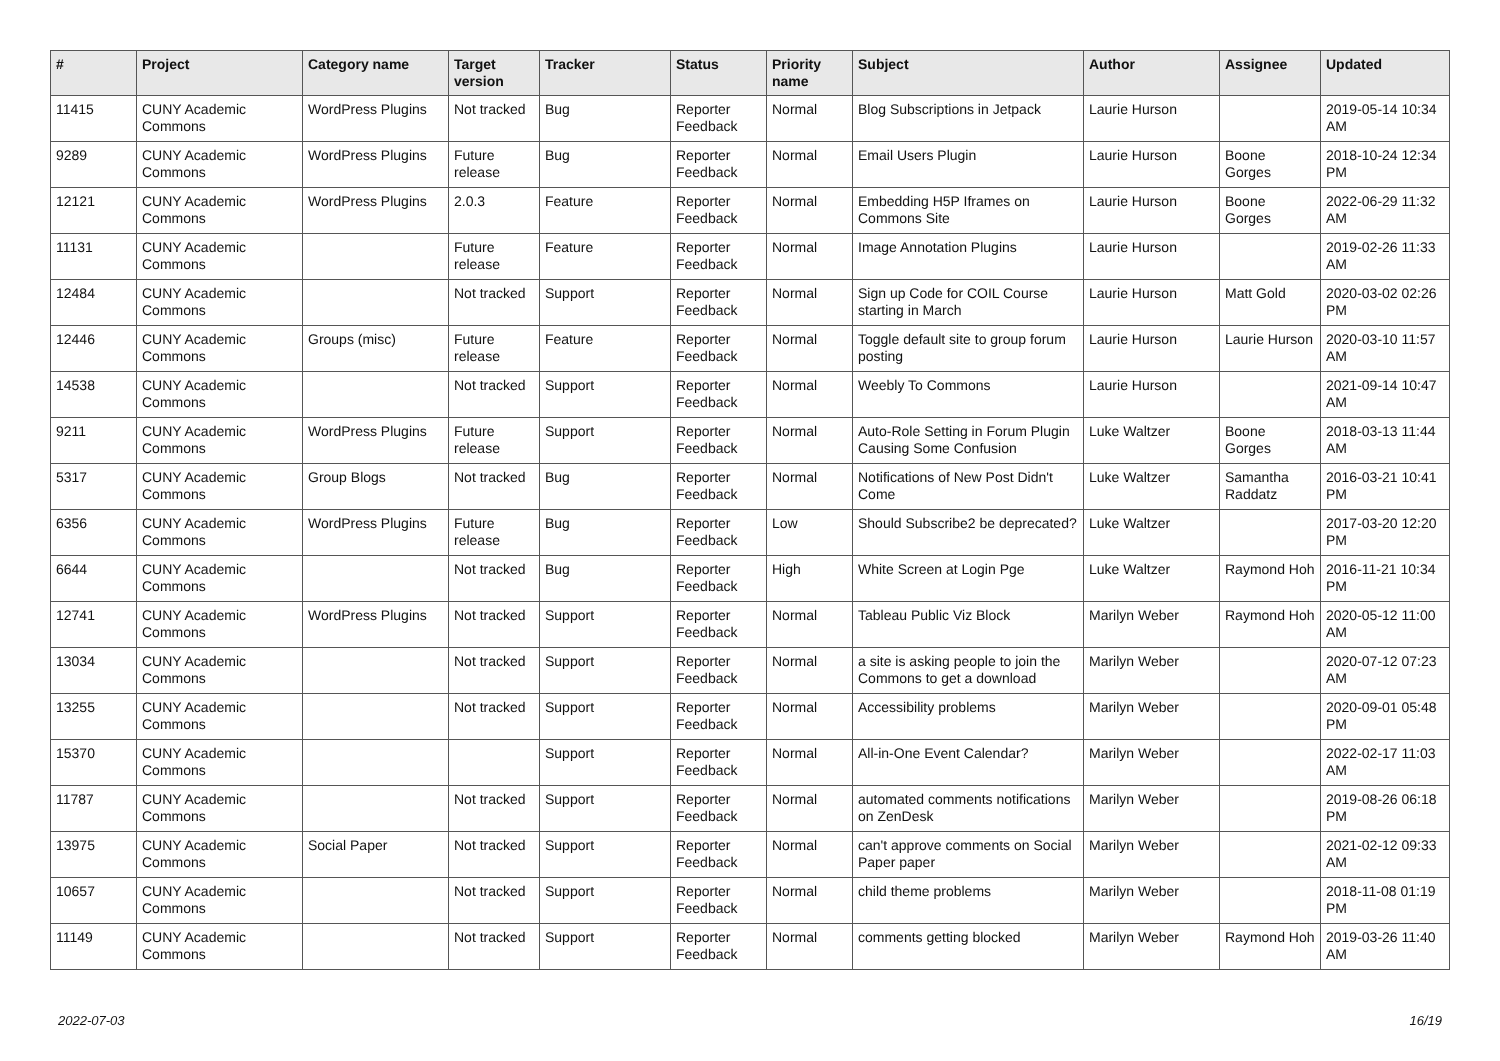| # | Project | Category name | Target version | Tracker | Status | Priority name | Subject | Author | Assignee | Updated |
| --- | --- | --- | --- | --- | --- | --- | --- | --- | --- | --- |
| 11415 | CUNY Academic Commons | WordPress Plugins | Not tracked | Bug | Reporter Feedback | Normal | Blog Subscriptions in Jetpack | Laurie Hurson | | 2019-05-14 10:34 AM |
| 9289 | CUNY Academic Commons | WordPress Plugins | Future release | Bug | Reporter Feedback | Normal | Email Users Plugin | Laurie Hurson | Boone Gorges | 2018-10-24 12:34 PM |
| 12121 | CUNY Academic Commons | WordPress Plugins | 2.0.3 | Feature | Reporter Feedback | Normal | Embedding H5P Iframes on Commons Site | Laurie Hurson | Boone Gorges | 2022-06-29 11:32 AM |
| 11131 | CUNY Academic Commons | | Future release | Feature | Reporter Feedback | Normal | Image Annotation Plugins | Laurie Hurson | | 2019-02-26 11:33 AM |
| 12484 | CUNY Academic Commons | | Not tracked | Support | Reporter Feedback | Normal | Sign up Code for COIL Course starting in March | Laurie Hurson | Matt Gold | 2020-03-02 02:26 PM |
| 12446 | CUNY Academic Commons | Groups (misc) | Future release | Feature | Reporter Feedback | Normal | Toggle default site to group forum posting | Laurie Hurson | Laurie Hurson | 2020-03-10 11:57 AM |
| 14538 | CUNY Academic Commons | | Not tracked | Support | Reporter Feedback | Normal | Weebly To Commons | Laurie Hurson | | 2021-09-14 10:47 AM |
| 9211 | CUNY Academic Commons | WordPress Plugins | Future release | Support | Reporter Feedback | Normal | Auto-Role Setting in Forum Plugin Causing Some Confusion | Luke Waltzer | Boone Gorges | 2018-03-13 11:44 AM |
| 5317 | CUNY Academic Commons | Group Blogs | Not tracked | Bug | Reporter Feedback | Normal | Notifications of New Post Didn't Come | Luke Waltzer | Samantha Raddatz | 2016-03-21 10:41 PM |
| 6356 | CUNY Academic Commons | WordPress Plugins | Future release | Bug | Reporter Feedback | Low | Should Subscribe2 be deprecated? | Luke Waltzer | | 2017-03-20 12:20 PM |
| 6644 | CUNY Academic Commons | | Not tracked | Bug | Reporter Feedback | High | White Screen at Login Pge | Luke Waltzer | Raymond Hoh | 2016-11-21 10:34 PM |
| 12741 | CUNY Academic Commons | WordPress Plugins | Not tracked | Support | Reporter Feedback | Normal | Tableau Public Viz Block | Marilyn Weber | Raymond Hoh | 2020-05-12 11:00 AM |
| 13034 | CUNY Academic Commons | | Not tracked | Support | Reporter Feedback | Normal | a site is asking people to join the Commons to get a download | Marilyn Weber | | 2020-07-12 07:23 AM |
| 13255 | CUNY Academic Commons | | Not tracked | Support | Reporter Feedback | Normal | Accessibility problems | Marilyn Weber | | 2020-09-01 05:48 PM |
| 15370 | CUNY Academic Commons | | | Support | Reporter Feedback | Normal | All-in-One Event Calendar? | Marilyn Weber | | 2022-02-17 11:03 AM |
| 11787 | CUNY Academic Commons | | Not tracked | Support | Reporter Feedback | Normal | automated comments notifications on ZenDesk | Marilyn Weber | | 2019-08-26 06:18 PM |
| 13975 | CUNY Academic Commons | Social Paper | Not tracked | Support | Reporter Feedback | Normal | can't approve comments on Social Paper paper | Marilyn Weber | | 2021-02-12 09:33 AM |
| 10657 | CUNY Academic Commons | | Not tracked | Support | Reporter Feedback | Normal | child theme problems | Marilyn Weber | | 2018-11-08 01:19 PM |
| 11149 | CUNY Academic Commons | | Not tracked | Support | Reporter Feedback | Normal | comments getting blocked | Marilyn Weber | Raymond Hoh | 2019-03-26 11:40 AM |
2022-07-03 16/19